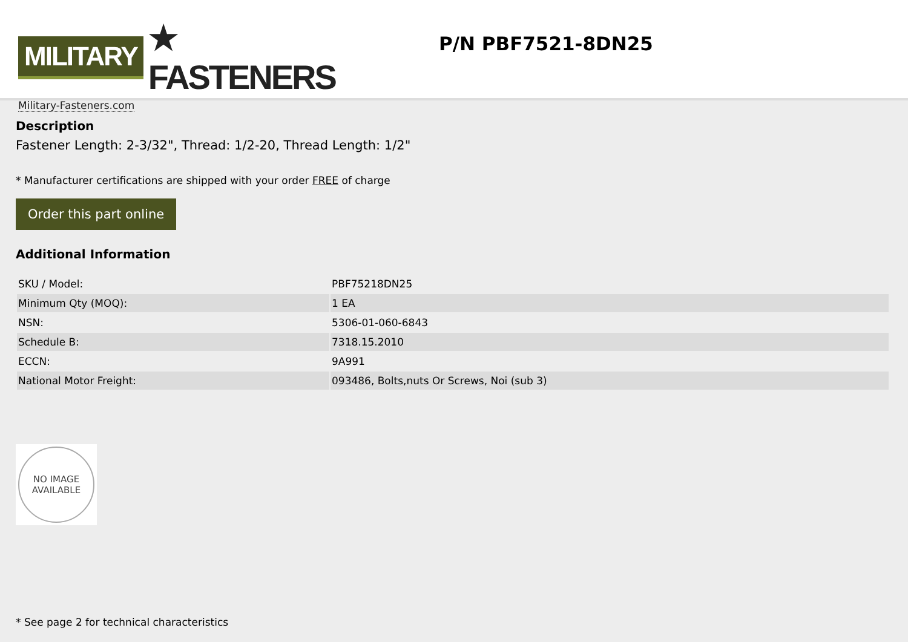MILITARY ★ FASTENERS
Military-Fasteners.com
P/N PBF7521-8DN25
Description
Fastener Length: 2-3/32", Thread: 1/2-20, Thread Length: 1/2"
* Manufacturer certifications are shipped with your order FREE of charge
Order this part online
Additional Information
| SKU / Model: | PBF75218DN25 |
| Minimum Qty (MOQ): | 1 EA |
| NSN: | 5306-01-060-6843 |
| Schedule B: | 7318.15.2010 |
| ECCN: | 9A991 |
| National Motor Freight: | 093486, Bolts,nuts Or Screws, Noi (sub 3) |
NO IMAGE
AVAILABLE
* See page 2 for technical characteristics